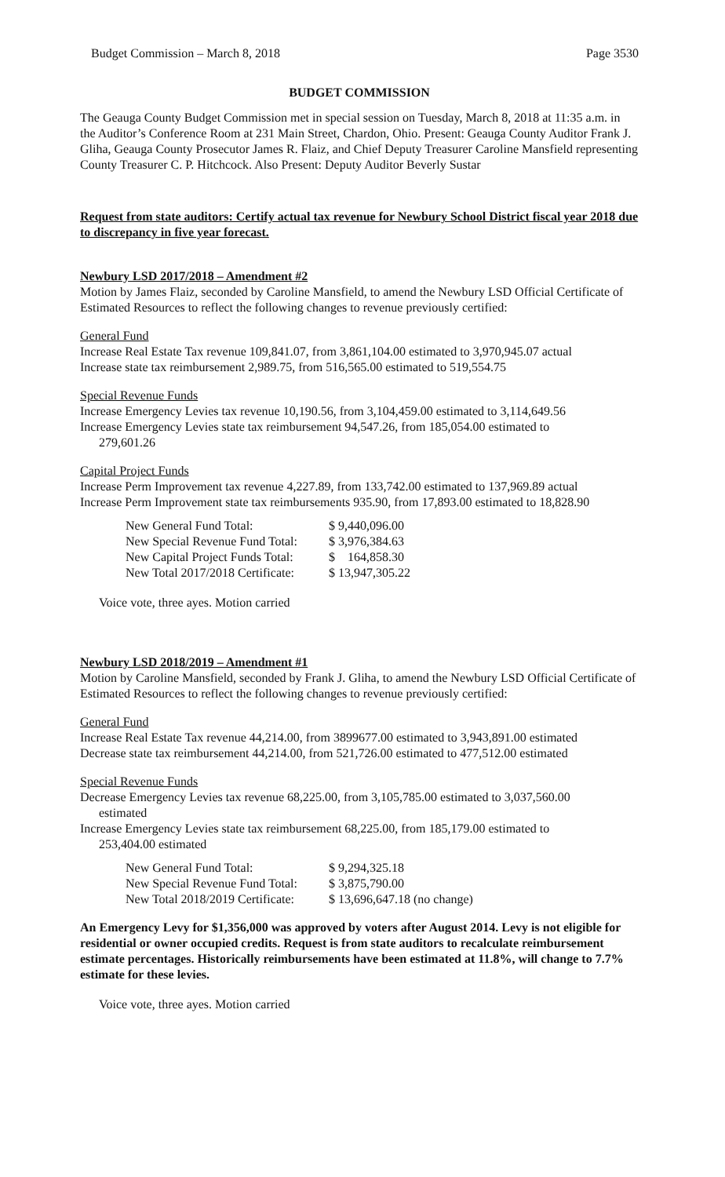Budget Commission – March 8, 2018 Page 3530
BUDGET COMMISSION
The Geauga County Budget Commission met in special session on Tuesday, March 8, 2018 at 11:35 a.m. in the Auditor’s Conference Room at 231 Main Street, Chardon, Ohio. Present: Geauga County Auditor Frank J. Gliha, Geauga County Prosecutor James R. Flaiz, and Chief Deputy Treasurer Caroline Mansfield representing County Treasurer C. P. Hitchcock. Also Present: Deputy Auditor Beverly Sustar
Request from state auditors: Certify actual tax revenue for Newbury School District fiscal year 2018 due to discrepancy in five year forecast.
Newbury LSD 2017/2018 – Amendment #2
Motion by James Flaiz, seconded by Caroline Mansfield, to amend the Newbury LSD Official Certificate of Estimated Resources to reflect the following changes to revenue previously certified:
General Fund
Increase Real Estate Tax revenue 109,841.07, from 3,861,104.00 estimated to 3,970,945.07 actual
Increase state tax reimbursement 2,989.75, from 516,565.00 estimated to 519,554.75
Special Revenue Funds
Increase Emergency Levies tax revenue 10,190.56, from 3,104,459.00 estimated to 3,114,649.56
Increase Emergency Levies state tax reimbursement 94,547.26, from 185,054.00 estimated to
279,601.26
Capital Project Funds
Increase Perm Improvement tax revenue 4,227.89, from 133,742.00 estimated to 137,969.89 actual
Increase Perm Improvement state tax reimbursements 935.90, from 17,893.00 estimated to 18,828.90
| New General Fund Total: | $ 9,440,096.00 |
| New Special Revenue Fund Total: | $ 3,976,384.63 |
| New Capital Project Funds Total: | $ 164,858.30 |
| New Total 2017/2018 Certificate: | $ 13,947,305.22 |
Voice vote, three ayes. Motion carried
Newbury LSD 2018/2019 – Amendment #1
Motion by Caroline Mansfield, seconded by Frank J. Gliha, to amend the Newbury LSD Official Certificate of Estimated Resources to reflect the following changes to revenue previously certified:
General Fund
Increase Real Estate Tax revenue 44,214.00, from 3899677.00 estimated to 3,943,891.00 estimated
Decrease state tax reimbursement 44,214.00, from 521,726.00 estimated to 477,512.00 estimated
Special Revenue Funds
Decrease Emergency Levies tax revenue 68,225.00, from 3,105,785.00 estimated to 3,037,560.00
estimated
Increase Emergency Levies state tax reimbursement 68,225.00, from 185,179.00 estimated to
253,404.00 estimated
| New General Fund Total: | $ 9,294,325.18 |
| New Special Revenue Fund Total: | $ 3,875,790.00 |
| New Total 2018/2019 Certificate: | $ 13,696,647.18 (no change) |
An Emergency Levy for $1,356,000 was approved by voters after August 2014. Levy is not eligible for residential or owner occupied credits. Request is from state auditors to recalculate reimbursement estimate percentages. Historically reimbursements have been estimated at 11.8%, will change to 7.7% estimate for these levies.
Voice vote, three ayes. Motion carried